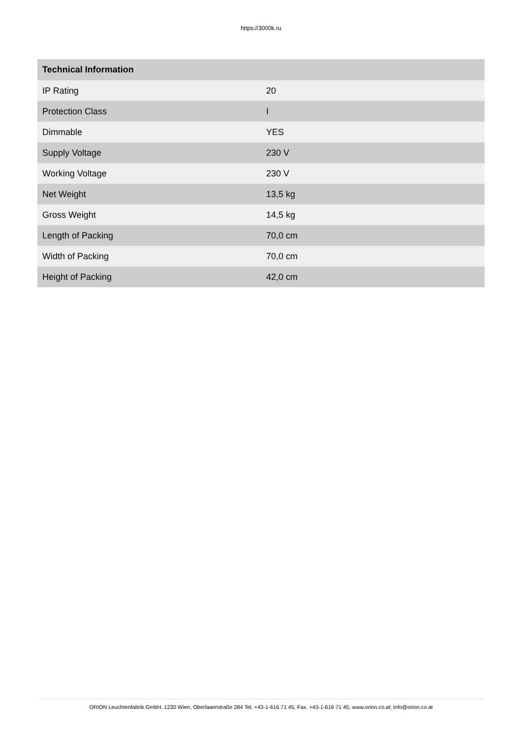https://3000k.ru
| Technical Information | |
| --- | --- |
| IP Rating | 20 |
| Protection Class | I |
| Dimmable | YES |
| Supply Voltage | 230 V |
| Working Voltage | 230 V |
| Net Weight | 13,5 kg |
| Gross Weight | 14,5 kg |
| Length of Packing | 70,0 cm |
| Width of Packing | 70,0 cm |
| Height of Packing | 42,0 cm |
ORION Leuchtenfabrik GmbH, 1230 Wien, Oberlaaerstraße 284 Tel. +43-1-616 71 45; Fax. +43-1-616 71 45; www.orion.co.at; info@orion.co.at